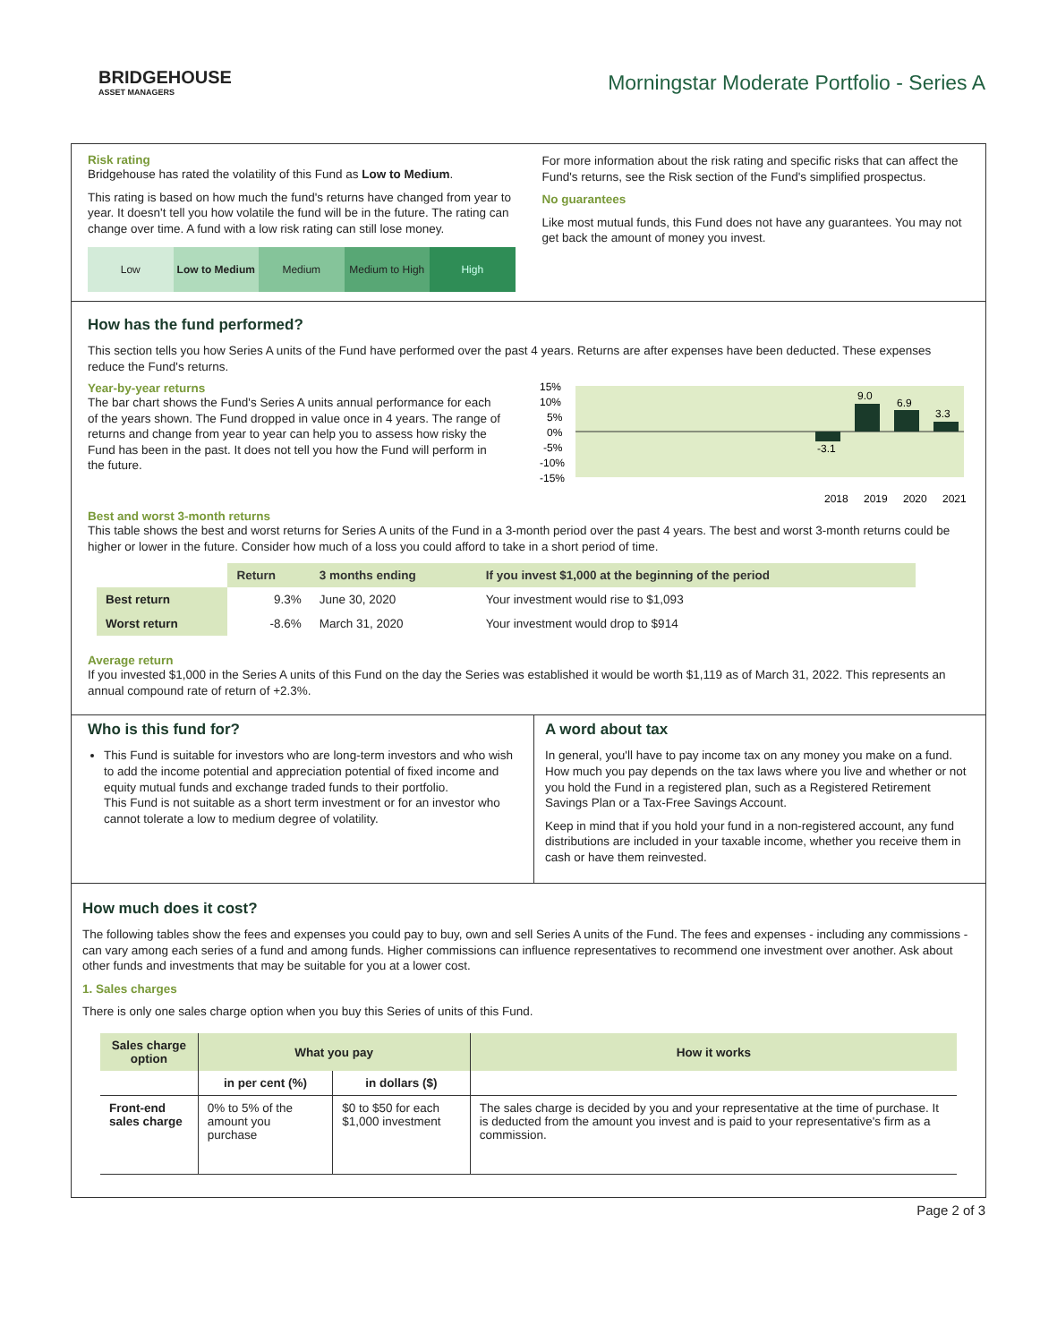BRIDGEHOUSE
ASSET MANAGERS
Morningstar Moderate Portfolio - Series A
Risk rating
Bridgehouse has rated the volatility of this Fund as Low to Medium.
This rating is based on how much the fund's returns have changed from year to year. It doesn't tell you how volatile the fund will be in the future. The rating can change over time. A fund with a low risk rating can still lose money.
Low Low to Medium Medium Medium to High High
For more information about the risk rating and specific risks that can affect the Fund's returns, see the Risk section of the Fund's simplified prospectus.
No guarantees
Like most mutual funds, this Fund does not have any guarantees. You may not get back the amount of money you invest.
How has the fund performed?
This section tells you how Series A units of the Fund have performed over the past 4 years. Returns are after expenses have been deducted. These expenses reduce the Fund's returns.
Year-by-year returns
The bar chart shows the Fund's Series A units annual performance for each of the years shown. The Fund dropped in value once in 4 years. The range of returns and change from year to year can help you to assess how risky the Fund has been in the past. It does not tell you how the Fund will perform in the future.
15%
10%
5%
0%
-5%
-10%
-15%
-3.1
9.0
6.9
3.3
2018
2019
2020
2021
Best and worst 3-month returns
This table shows the best and worst returns for Series A units of the Fund in a 3-month period over the past 4 years. The best and worst 3-month returns could be higher or lower in the future. Consider how much of a loss you could afford to take in a short period of time.
| | Return | 3 months ending | If you invest $1,000 at the beginning of the period |
| --- | --- | --- | --- |
| Best return | 9.3% | June 30, 2020 | Your investment would rise to $1,093 |
| Worst return | -8.6% | March 31, 2020 | Your investment would drop to $914 |
Average return
If you invested $1,000 in the Series A units of this Fund on the day the Series was established it would be worth $1,119 as of March 31, 2022. This represents an annual compound rate of return of +2.3%.
Who is this fund for?
This Fund is suitable for investors who are long-term investors and who wish to add the income potential and appreciation potential of fixed income and equity mutual funds and exchange traded funds to their portfolio.
This Fund is not suitable as a short term investment or for an investor who cannot tolerate a low to medium degree of volatility.
A word about tax
In general, you'll have to pay income tax on any money you make on a fund. How much you pay depends on the tax laws where you live and whether or not you hold the Fund in a registered plan, such as a Registered Retirement Savings Plan or a Tax-Free Savings Account.
Keep in mind that if you hold your fund in a non-registered account, any fund distributions are included in your taxable income, whether you receive them in cash or have them reinvested.
How much does it cost?
The following tables show the fees and expenses you could pay to buy, own and sell Series A units of the Fund. The fees and expenses - including any commissions - can vary among each series of a fund and among funds. Higher commissions can influence representatives to recommend one investment over another. Ask about other funds and investments that may be suitable for you at a lower cost.
1. Sales charges
There is only one sales charge option when you buy this Series of units of this Fund.
| Sales charge option | What you pay | | How it works |
| --- | --- | --- | --- |
| | in per cent (%) | in dollars ($) | |
| Front-end sales charge | 0% to 5% of the amount you purchase | $0 to $50 for each $1,000 investment | The sales charge is decided by you and your representative at the time of purchase. It is deducted from the amount you invest and is paid to your representative's firm as a commission. |
Page 2 of 3